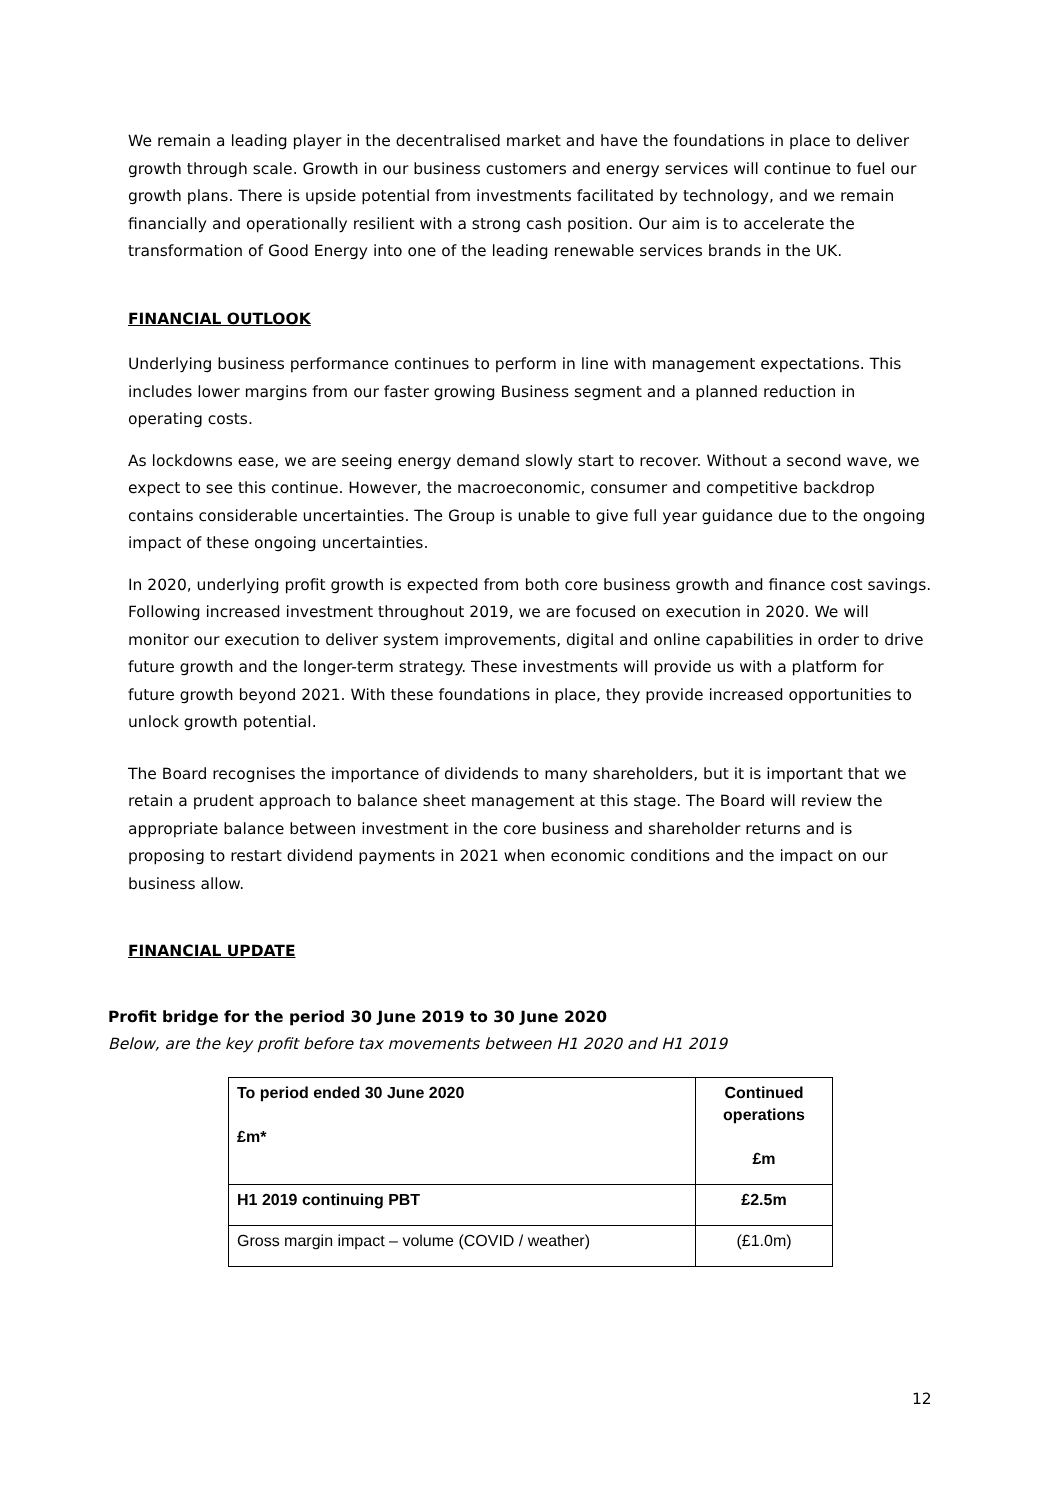We remain a leading player in the decentralised market and have the foundations in place to deliver growth through scale. Growth in our business customers and energy services will continue to fuel our growth plans. There is upside potential from investments facilitated by technology, and we remain financially and operationally resilient with a strong cash position. Our aim is to accelerate the transformation of Good Energy into one of the leading renewable services brands in the UK.
FINANCIAL OUTLOOK
Underlying business performance continues to perform in line with management expectations. This includes lower margins from our faster growing Business segment and a planned reduction in operating costs.
As lockdowns ease, we are seeing energy demand slowly start to recover. Without a second wave, we expect to see this continue. However, the macroeconomic, consumer and competitive backdrop contains considerable uncertainties. The Group is unable to give full year guidance due to the ongoing impact of these ongoing uncertainties.
In 2020, underlying profit growth is expected from both core business growth and finance cost savings. Following increased investment throughout 2019, we are focused on execution in 2020. We will monitor our execution to deliver system improvements, digital and online capabilities in order to drive future growth and the longer-term strategy. These investments will provide us with a platform for future growth beyond 2021. With these foundations in place, they provide increased opportunities to unlock growth potential.
The Board recognises the importance of dividends to many shareholders, but it is important that we retain a prudent approach to balance sheet management at this stage. The Board will review the appropriate balance between investment in the core business and shareholder returns and is proposing to restart dividend payments in 2021 when economic conditions and the impact on our business allow.
FINANCIAL UPDATE
Profit bridge for the period 30 June 2019 to 30 June 2020
Below, are the key profit before tax movements between H1 2020 and H1 2019
| To period ended 30 June 2020 £m* | Continued operations £m |
| H1 2019 continuing PBT | £2.5m |
| Gross margin impact – volume (COVID / weather) | (£1.0m) |
12